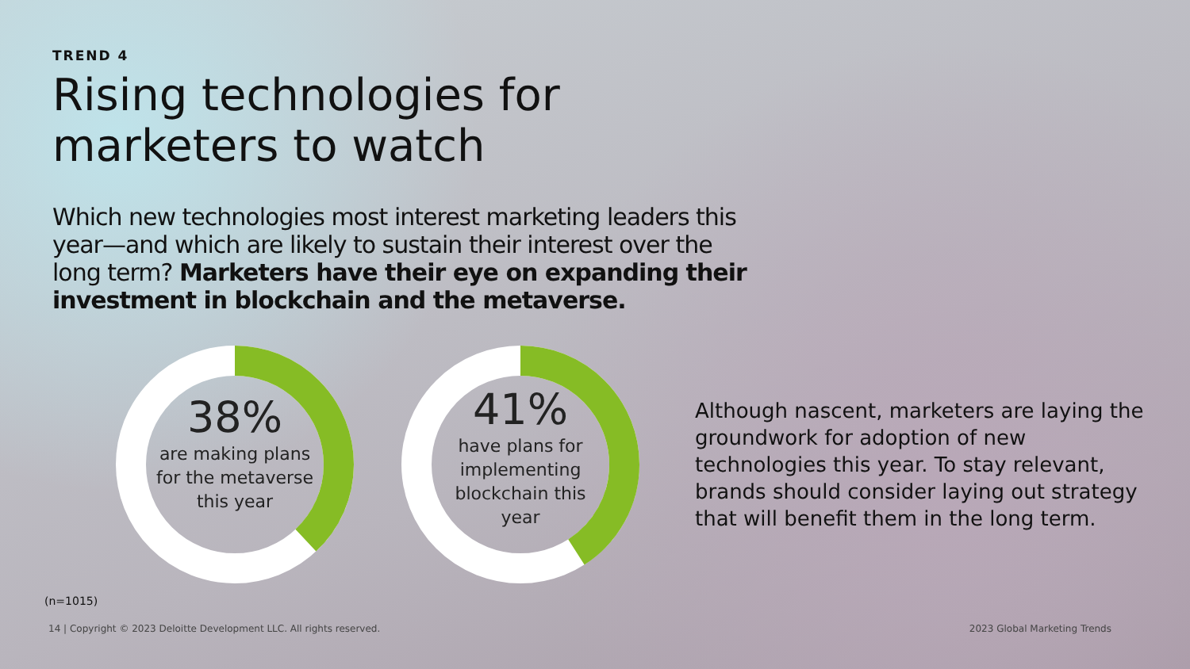TREND 4
Rising technologies for
marketers to watch
Which new technologies most interest marketing leaders this year—and which are likely to sustain their interest over the long term? Marketers have their eye on expanding their investment in blockchain and the metaverse.
38%
are making plans for the metaverse this year
41%
have plans for implementing blockchain this year
Although nascent, marketers are laying the groundwork for adoption of new technologies this year. To stay relevant, brands should consider laying out strategy that will benefit them in the long term.
(n=1015)
14 | Copyright © 2023 Deloitte Development LLC. All rights reserved. 2023 Global Marketing Trends